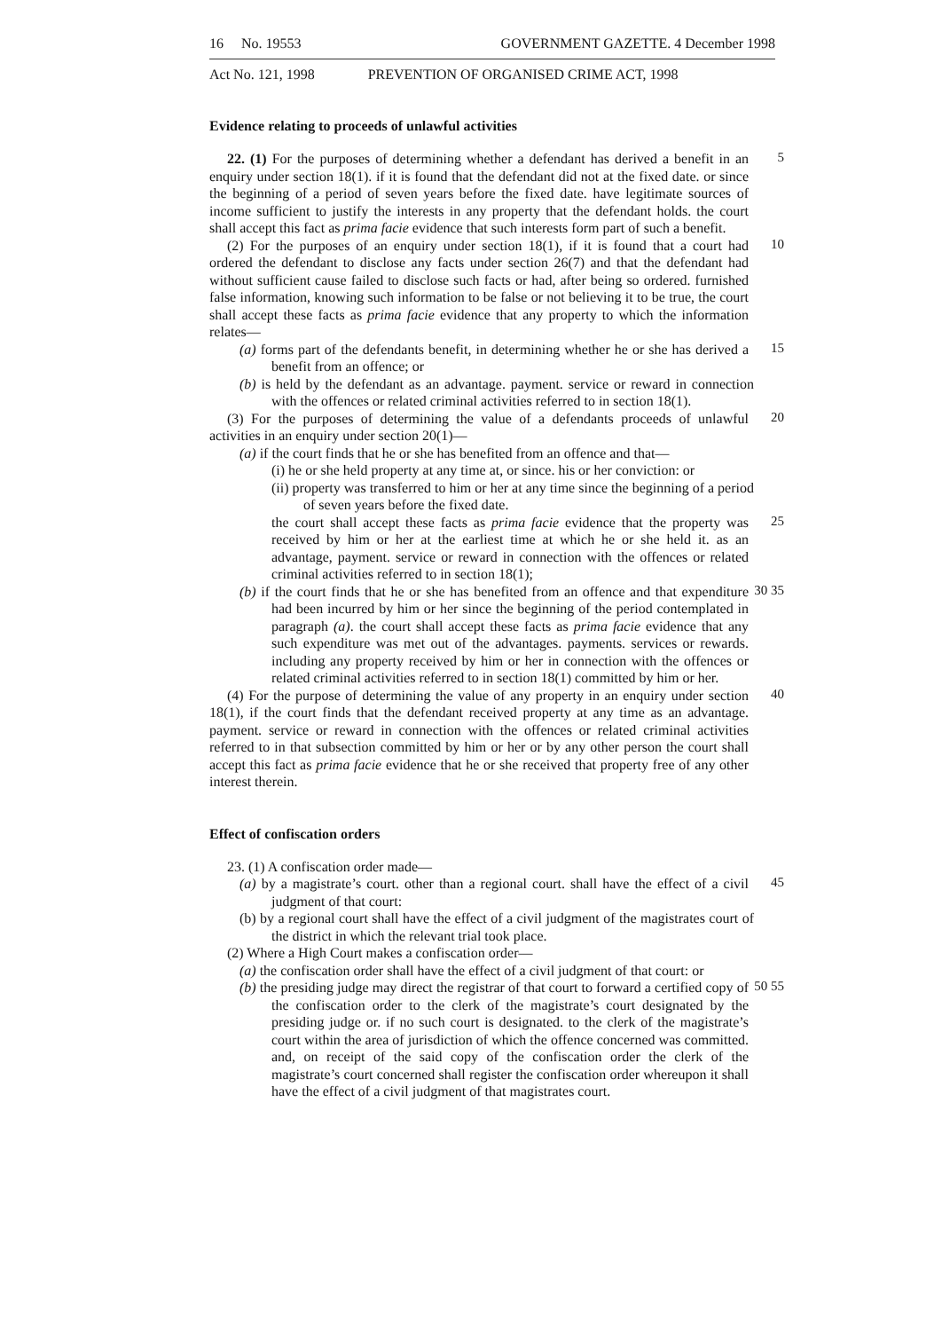16 No. 19553 GOVERNMENT GAZETTE. 4 December 1998
Act No. 121, 1998 PREVENTION OF ORGANISED CRIME ACT, 1998
Evidence relating to proceeds of unlawful activities
22. (1) For the purposes of determining whether a defendant has derived a benefit in an enquiry under section 18(1). if it is found that the defendant did not at the fixed date. or since the beginning of a period of seven years before the fixed date. have legitimate sources of income sufficient to justify the interests in any property that the defendant holds. the court shall accept this fact as prima facie evidence that such interests form part of such a benefit.
5
(2) For the purposes of an enquiry under section 18(1), if it is found that a court had ordered the defendant to disclose any facts under section 26(7) and that the defendant had without sufficient cause failed to disclose such facts or had, after being so ordered. furnished false information, knowing such information to be false or not believing it to be true, the court shall accept these facts as prima facie evidence that any property to which the information relates—
10
(a) forms part of the defendants benefit, in determining whether he or she has derived a benefit from an offence; or
15
(b) is held by the defendant as an advantage. payment. service or reward in connection with the offences or related criminal activities referred to in section 18(1).
(3) For the purposes of determining the value of a defendants proceeds of unlawful activities in an enquiry under section 20(1)—
20
(a) if the court finds that he or she has benefited from an offence and that—
(i) he or she held property at any time at, or since. his or her conviction: or
(ii) property was transferred to him or her at any time since the beginning of a period of seven years before the fixed date.
the court shall accept these facts as prima facie evidence that the property was received by him or her at the earliest time at which he or she held it. as an advantage, payment. service or reward in connection with the offences or related criminal activities referred to in section 18(1);
25
(b) if the court finds that he or she has benefited from an offence and that expenditure had been incurred by him or her since the beginning of the period contemplated in paragraph (a). the court shall accept these facts as prima facie evidence that any such expenditure was met out of the advantages. payments. services or rewards. including any property received by him or her in connection with the offences or related criminal activities referred to in section 18(1) committed by him or her.
30 35
(4) For the purpose of determining the value of any property in an enquiry under section 18(1), if the court finds that the defendant received property at any time as an advantage. payment. service or reward in connection with the offences or related criminal activities referred to in that subsection committed by him or her or by any other person the court shall accept this fact as prima facie evidence that he or she received that property free of any other interest therein.
40
Effect of confiscation orders
23. (1) A confiscation order made—
(a) by a magistrate’s court. other than a regional court. shall have the effect of a civil judgment of that court:
45
(b) by a regional court shall have the effect of a civil judgment of the magistrates court of the district in which the relevant trial took place.
(2) Where a High Court makes a confiscation order—
(a) the confiscation order shall have the effect of a civil judgment of that court: or
(b) the presiding judge may direct the registrar of that court to forward a certified copy of the confiscation order to the clerk of the magistrate’s court designated by the presiding judge or. if no such court is designated. to the clerk of the magistrate’s court within the area of jurisdiction of which the offence concerned was committed. and, on receipt of the said copy of the confiscation order the clerk of the magistrate’s court concerned shall register the confiscation order whereupon it shall have the effect of a civil judgment of that magistrates court.
50 55